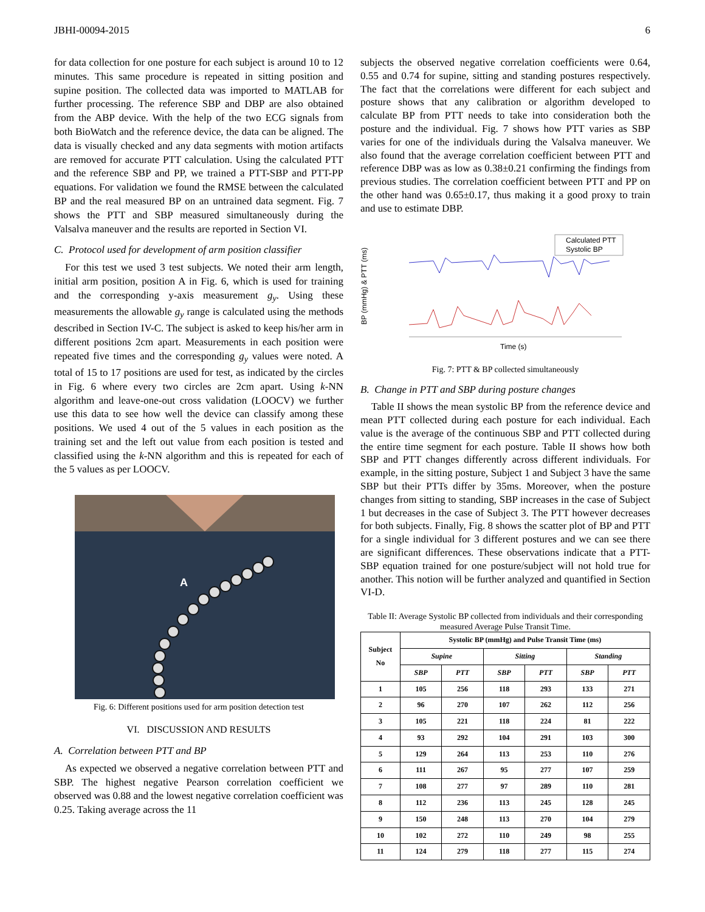JBHI-00094-2015 6
for data collection for one posture for each subject is around 10 to 12 minutes. This same procedure is repeated in sitting position and supine position. The collected data was imported to MATLAB for further processing. The reference SBP and DBP are also obtained from the ABP device. With the help of the two ECG signals from both BioWatch and the reference device, the data can be aligned. The data is visually checked and any data segments with motion artifacts are removed for accurate PTT calculation. Using the calculated PTT and the reference SBP and PP, we trained a PTT-SBP and PTT-PP equations. For validation we found the RMSE between the calculated BP and the real measured BP on an untrained data segment. Fig. 7 shows the PTT and SBP measured simultaneously during the Valsalva maneuver and the results are reported in Section VI.
C. Protocol used for development of arm position classifier
For this test we used 3 test subjects. We noted their arm length, initial arm position, position A in Fig. 6, which is used for training and the corresponding y-axis measurement g<sub>y</sub>. Using these measurements the allowable g<sub>y</sub> range is calculated using the methods described in Section IV-C. The subject is asked to keep his/her arm in different positions 2cm apart. Measurements in each position were repeated five times and the corresponding g<sub>y</sub> values were noted. A total of 15 to 17 positions are used for test, as indicated by the circles in Fig. 6 where every two circles are 2cm apart. Using k-NN algorithm and leave-one-out cross validation (LOOCV) we further use this data to see how well the device can classify among these positions. We used 4 out of the 5 values in each position as the training set and the left out value from each position is tested and classified using the k-NN algorithm and this is repeated for each of the 5 values as per LOOCV.
A
Fig. 6: Different positions used for arm position detection test
VI. DISCUSSION AND RESULTS
A. Correlation between PTT and BP
As expected we observed a negative correlation between PTT and SBP. The highest negative Pearson correlation coefficient we observed was 0.88 and the lowest negative correlation coefficient was 0.25. Taking average across the 11
subjects the observed negative correlation coefficients were 0.64, 0.55 and 0.74 for supine, sitting and standing postures respectively. The fact that the correlations were different for each subject and posture shows that any calibration or algorithm developed to calculate BP from PTT needs to take into consideration both the posture and the individual. Fig. 7 shows how PTT varies as SBP varies for one of the individuals during the Valsalva maneuver. We also found that the average correlation coefficient between PTT and reference DBP was as low as 0.38±0.21 confirming the findings from previous studies. The correlation coefficient between PTT and PP on the other hand was 0.65±0.17, thus making it a good proxy to train and use to estimate DBP.
BP (mmHg) & PTT (ms)
Calculated PTT
Systolic BP
Time (s)
Fig. 7: PTT & BP collected simultaneously
B. Change in PTT and SBP during posture changes
Table II shows the mean systolic BP from the reference device and mean PTT collected during each posture for each individual. Each value is the average of the continuous SBP and PTT collected during the entire time segment for each posture. Table II shows how both SBP and PTT changes differently across different individuals. For example, in the sitting posture, Subject 1 and Subject 3 have the same SBP but their PTTs differ by 35ms. Moreover, when the posture changes from sitting to standing, SBP increases in the case of Subject 1 but decreases in the case of Subject 3. The PTT however decreases for both subjects. Finally, Fig. 8 shows the scatter plot of BP and PTT for a single individual for 3 different postures and we can see there are significant differences. These observations indicate that a PTT-SBP equation trained for one posture/subject will not hold true for another. This notion will be further analyzed and quantified in Section VI-D.
Table II: Average Systolic BP collected from individuals and their corresponding measured Average Pulse Transit Time.
| Subject No | Systolic BP (mmHg) and Pulse Transit Time (ms) | | | | | |
| --- | --- | --- | --- | --- | --- | --- |
| | Supine | | Sitting | | Standing | |
| | SBP | PTT | SBP | PTT | SBP | PTT |
| 1 | 105 | 256 | 118 | 293 | 133 | 271 |
| 2 | 96 | 270 | 107 | 262 | 112 | 256 |
| 3 | 105 | 221 | 118 | 224 | 81 | 222 |
| 4 | 93 | 292 | 104 | 291 | 103 | 300 |
| 5 | 129 | 264 | 113 | 253 | 110 | 276 |
| 6 | 111 | 267 | 95 | 277 | 107 | 259 |
| 7 | 108 | 277 | 97 | 289 | 110 | 281 |
| 8 | 112 | 236 | 113 | 245 | 128 | 245 |
| 9 | 150 | 248 | 113 | 270 | 104 | 279 |
| 10 | 102 | 272 | 110 | 249 | 98 | 255 |
| 11 | 124 | 279 | 118 | 277 | 115 | 274 |